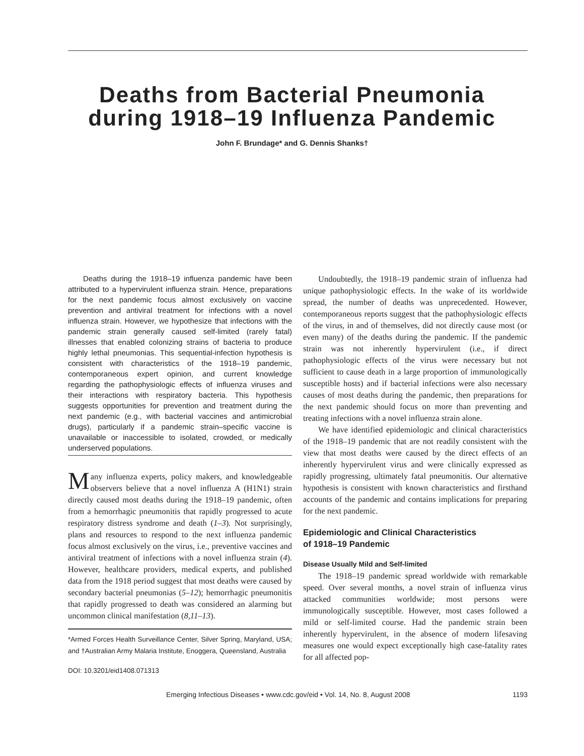Deaths from Bacterial Pneumonia
during 1918–19 Influenza Pandemic
John F. Brundage* and G. Dennis Shanks†
Deaths during the 1918–19 influenza pandemic have been attributed to a hypervirulent influenza strain. Hence, preparations for the next pandemic focus almost exclusively on vaccine prevention and antiviral treatment for infections with a novel influenza strain. However, we hypothesize that infections with the pandemic strain generally caused self-limited (rarely fatal) illnesses that enabled colonizing strains of bacteria to produce highly lethal pneumonias. This sequential-infection hypothesis is consistent with characteristics of the 1918–19 pandemic, contemporaneous expert opinion, and current knowledge regarding the pathophysiologic effects of influenza viruses and their interactions with respiratory bacteria. This hypothesis suggests opportunities for prevention and treatment during the next pandemic (e.g., with bacterial vaccines and antimicrobial drugs), particularly if a pandemic strain–specific vaccine is unavailable or inaccessible to isolated, crowded, or medically underserved populations.
Many influenza experts, policy makers, and knowledgeable observers believe that a novel influenza A (H1N1) strain directly caused most deaths during the 1918–19 pandemic, often from a hemorrhagic pneumonitis that rapidly progressed to acute respiratory distress syndrome and death (1–3). Not surprisingly, plans and resources to respond to the next influenza pandemic focus almost exclusively on the virus, i.e., preventive vaccines and antiviral treatment of infections with a novel influenza strain (4). However, healthcare providers, medical experts, and published data from the 1918 period suggest that most deaths were caused by secondary bacterial pneumonias (5–12); hemorrhagic pneumonitis that rapidly progressed to death was considered an alarming but uncommon clinical manifestation (8,11–13).
*Armed Forces Health Surveillance Center, Silver Spring, Maryland, USA; and †Australian Army Malaria Institute, Enoggera, Queensland, Australia
DOI: 10.3201/eid1408.071313
Undoubtedly, the 1918–19 pandemic strain of influenza had unique pathophysiologic effects. In the wake of its worldwide spread, the number of deaths was unprecedented. However, contemporaneous reports suggest that the pathophysiologic effects of the virus, in and of themselves, did not directly cause most (or even many) of the deaths during the pandemic. If the pandemic strain was not inherently hypervirulent (i.e., if direct pathophysiologic effects of the virus were necessary but not sufficient to cause death in a large proportion of immunologically susceptible hosts) and if bacterial infections were also necessary causes of most deaths during the pandemic, then preparations for the next pandemic should focus on more than preventing and treating infections with a novel influenza strain alone.
We have identified epidemiologic and clinical characteristics of the 1918–19 pandemic that are not readily consistent with the view that most deaths were caused by the direct effects of an inherently hypervirulent virus and were clinically expressed as rapidly progressing, ultimately fatal pneumonitis. Our alternative hypothesis is consistent with known characteristics and firsthand accounts of the pandemic and contains implications for preparing for the next pandemic.
Epidemiologic and Clinical Characteristics
of 1918–19 Pandemic
Disease Usually Mild and Self-limited
The 1918–19 pandemic spread worldwide with remarkable speed. Over several months, a novel strain of influenza virus attacked communities worldwide; most persons were immunologically susceptible. However, most cases followed a mild or self-limited course. Had the pandemic strain been inherently hypervirulent, in the absence of modern lifesaving measures one would expect exceptionally high case-fatality rates for all affected pop-
Emerging Infectious Diseases • www.cdc.gov/eid • Vol. 14, No. 8, August 2008 1193